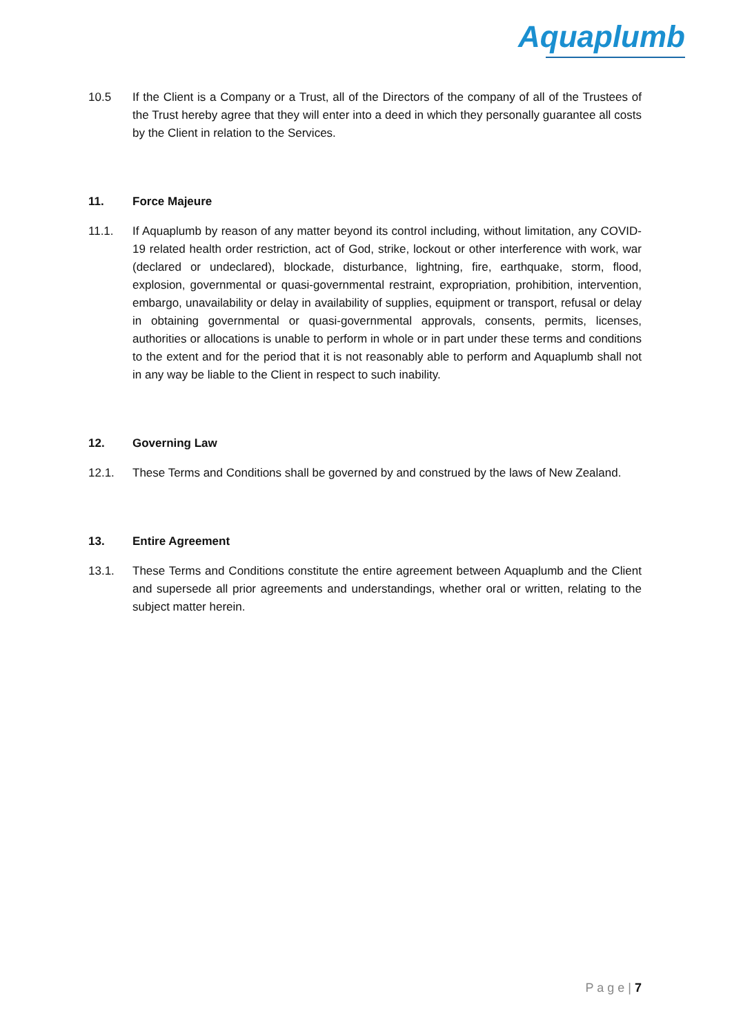Aquaplumb
10.5 If the Client is a Company or a Trust, all of the Directors of the company of all of the Trustees of the Trust hereby agree that they will enter into a deed in which they personally guarantee all costs by the Client in relation to the Services.
11. Force Majeure
11.1. If Aquaplumb by reason of any matter beyond its control including, without limitation, any COVID-19 related health order restriction, act of God, strike, lockout or other interference with work, war (declared or undeclared), blockade, disturbance, lightning, fire, earthquake, storm, flood, explosion, governmental or quasi-governmental restraint, expropriation, prohibition, intervention, embargo, unavailability or delay in availability of supplies, equipment or transport, refusal or delay in obtaining governmental or quasi-governmental approvals, consents, permits, licenses, authorities or allocations is unable to perform in whole or in part under these terms and conditions to the extent and for the period that it is not reasonably able to perform and Aquaplumb shall not in any way be liable to the Client in respect to such inability.
12. Governing Law
12.1. These Terms and Conditions shall be governed by and construed by the laws of New Zealand.
13. Entire Agreement
13.1. These Terms and Conditions constitute the entire agreement between Aquaplumb and the Client and supersede all prior agreements and understandings, whether oral or written, relating to the subject matter herein.
P a g e | 7